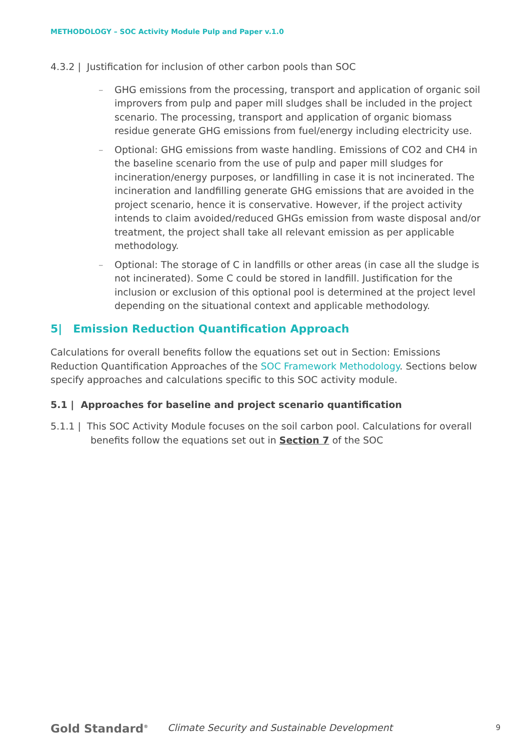METHODOLOGY – SOC Activity Module Pulp and Paper v.1.0
4.3.2 | Justification for inclusion of other carbon pools than SOC
– GHG emissions from the processing, transport and application of organic soil improvers from pulp and paper mill sludges shall be included in the project scenario. The processing, transport and application of organic biomass residue generate GHG emissions from fuel/energy including electricity use.
– Optional: GHG emissions from waste handling. Emissions of CO2 and CH4 in the baseline scenario from the use of pulp and paper mill sludges for incineration/energy purposes, or landfilling in case it is not incinerated. The incineration and landfilling generate GHG emissions that are avoided in the project scenario, hence it is conservative. However, if the project activity intends to claim avoided/reduced GHGs emission from waste disposal and/or treatment, the project shall take all relevant emission as per applicable methodology.
– Optional: The storage of C in landfills or other areas (in case all the sludge is not incinerated). Some C could be stored in landfill. Justification for the inclusion or exclusion of this optional pool is determined at the project level depending on the situational context and applicable methodology.
5| Emission Reduction Quantification Approach
Calculations for overall benefits follow the equations set out in Section: Emissions Reduction Quantification Approaches of the SOC Framework Methodology. Sections below specify approaches and calculations specific to this SOC activity module.
5.1 | Approaches for baseline and project scenario quantification
5.1.1 | This SOC Activity Module focuses on the soil carbon pool. Calculations for overall benefits follow the equations set out in Section 7 of the SOC
Gold Standard<sup>®</sup>
Climate Security and Sustainable Development 9